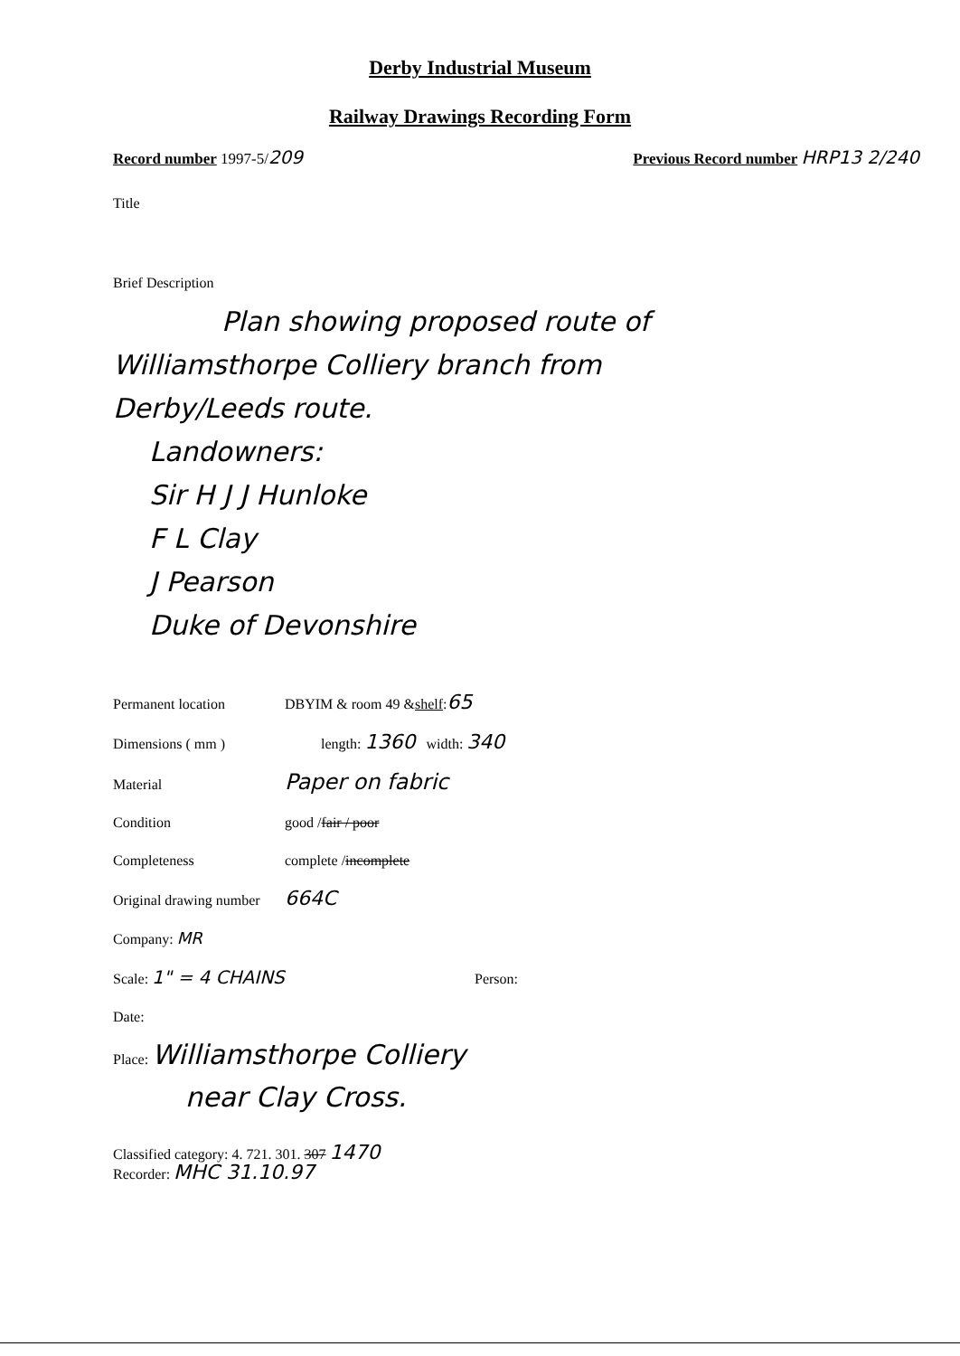Derby Industrial Museum
Railway Drawings Recording Form
Record number 1997-5/209
Previous Record number HRP13 2/240
Title
Brief Description
Plan showing proposed route of
Williamsthorpe Colliery branch from
Derby/Leeds route.
Landowners:
Sir H J J Hunloke
F L Clay
J Pearson
Duke of Devonshire
Permanent location DBYIM & room 49 & shelf: 65
Dimensions ( mm ) length: 1360 width: 340
Material Paper on fabric
Condition good / fair / poor
Completeness complete / incomplete
Original drawing number 664C
Company: MR
Scale: 1" = 4 CHAINS Person:
Date:
Place: Williamsthorpe Colliery
near Clay Cross.
Classified category: 4. 721. 301. 307 1470
Recorder: MHC 31.10.97